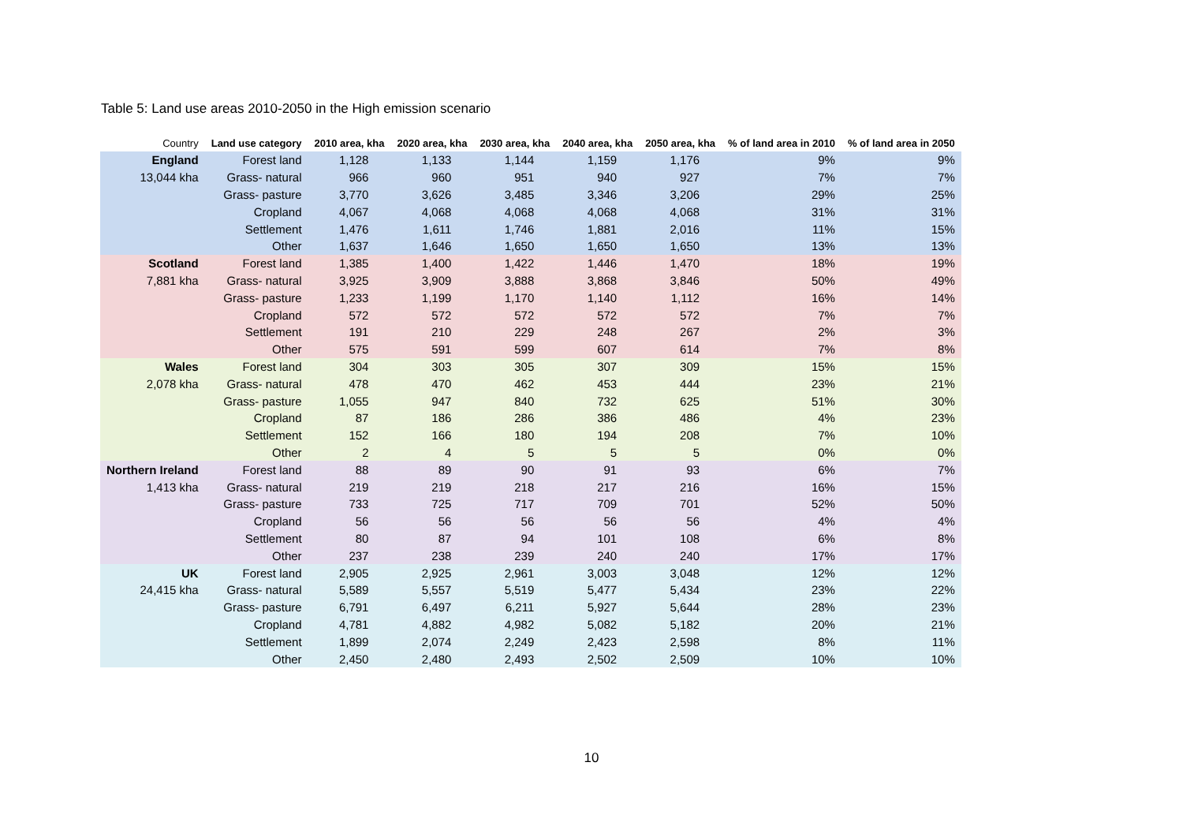Table 5: Land use areas 2010-2050 in the High emission scenario
| Country | Land use category | 2010 area, kha | 2020 area, kha | 2030 area, kha | 2040 area, kha | 2050 area, kha | % of land area in 2010 | % of land area in 2050 |
| --- | --- | --- | --- | --- | --- | --- | --- | --- |
| England | Forest land | 1,128 | 1,133 | 1,144 | 1,159 | 1,176 | 9% | 9% |
| 13,044 kha | Grass- natural | 966 | 960 | 951 | 940 | 927 | 7% | 7% |
| | Grass- pasture | 3,770 | 3,626 | 3,485 | 3,346 | 3,206 | 29% | 25% |
| | Cropland | 4,067 | 4,068 | 4,068 | 4,068 | 4,068 | 31% | 31% |
| | Settlement | 1,476 | 1,611 | 1,746 | 1,881 | 2,016 | 11% | 15% |
| | Other | 1,637 | 1,646 | 1,650 | 1,650 | 1,650 | 13% | 13% |
| Scotland | Forest land | 1,385 | 1,400 | 1,422 | 1,446 | 1,470 | 18% | 19% |
| 7,881 kha | Grass- natural | 3,925 | 3,909 | 3,888 | 3,868 | 3,846 | 50% | 49% |
| | Grass- pasture | 1,233 | 1,199 | 1,170 | 1,140 | 1,112 | 16% | 14% |
| | Cropland | 572 | 572 | 572 | 572 | 572 | 7% | 7% |
| | Settlement | 191 | 210 | 229 | 248 | 267 | 2% | 3% |
| | Other | 575 | 591 | 599 | 607 | 614 | 7% | 8% |
| Wales | Forest land | 304 | 303 | 305 | 307 | 309 | 15% | 15% |
| 2,078 kha | Grass- natural | 478 | 470 | 462 | 453 | 444 | 23% | 21% |
| | Grass- pasture | 1,055 | 947 | 840 | 732 | 625 | 51% | 30% |
| | Cropland | 87 | 186 | 286 | 386 | 486 | 4% | 23% |
| | Settlement | 152 | 166 | 180 | 194 | 208 | 7% | 10% |
| | Other | 2 | 4 | 5 | 5 | 5 | 0% | 0% |
| Northern Ireland | Forest land | 88 | 89 | 90 | 91 | 93 | 6% | 7% |
| 1,413 kha | Grass- natural | 219 | 219 | 218 | 217 | 216 | 16% | 15% |
| | Grass- pasture | 733 | 725 | 717 | 709 | 701 | 52% | 50% |
| | Cropland | 56 | 56 | 56 | 56 | 56 | 4% | 4% |
| | Settlement | 80 | 87 | 94 | 101 | 108 | 6% | 8% |
| | Other | 237 | 238 | 239 | 240 | 240 | 17% | 17% |
| UK | Forest land | 2,905 | 2,925 | 2,961 | 3,003 | 3,048 | 12% | 12% |
| 24,415 kha | Grass- natural | 5,589 | 5,557 | 5,519 | 5,477 | 5,434 | 23% | 22% |
| | Grass- pasture | 6,791 | 6,497 | 6,211 | 5,927 | 5,644 | 28% | 23% |
| | Cropland | 4,781 | 4,882 | 4,982 | 5,082 | 5,182 | 20% | 21% |
| | Settlement | 1,899 | 2,074 | 2,249 | 2,423 | 2,598 | 8% | 11% |
| | Other | 2,450 | 2,480 | 2,493 | 2,502 | 2,509 | 10% | 10% |
10